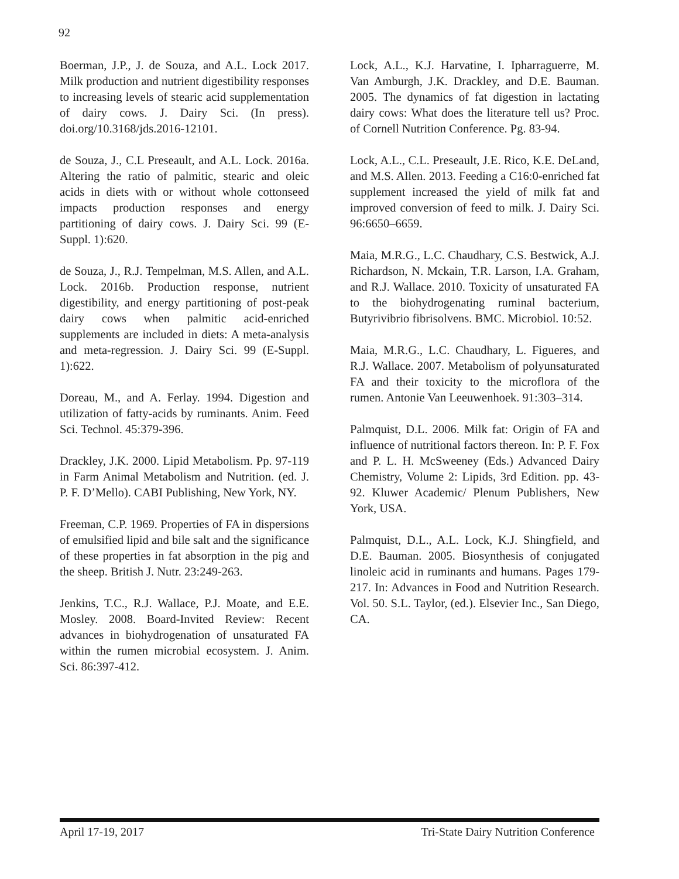92
Boerman, J.P., J. de Souza, and A.L. Lock 2017. Milk production and nutrient digestibility responses to increasing levels of stearic acid supplementation of dairy cows. J. Dairy Sci. (In press). doi.org/10.3168/jds.2016-12101.
de Souza, J., C.L Preseault, and A.L. Lock. 2016a. Altering the ratio of palmitic, stearic and oleic acids in diets with or without whole cottonseed impacts production responses and energy partitioning of dairy cows. J. Dairy Sci. 99 (E-Suppl. 1):620.
de Souza, J., R.J. Tempelman, M.S. Allen, and A.L. Lock. 2016b. Production response, nutrient digestibility, and energy partitioning of post-peak dairy cows when palmitic acid-enriched supplements are included in diets: A meta-analysis and meta-regression. J. Dairy Sci. 99 (E-Suppl. 1):622.
Doreau, M., and A. Ferlay. 1994. Digestion and utilization of fatty-acids by ruminants. Anim. Feed Sci. Technol. 45:379-396.
Drackley, J.K. 2000. Lipid Metabolism. Pp. 97-119 in Farm Animal Metabolism and Nutrition. (ed. J. P. F. D’Mello). CABI Publishing, New York, NY.
Freeman, C.P. 1969. Properties of FA in dispersions of emulsified lipid and bile salt and the significance of these properties in fat absorption in the pig and the sheep. British J. Nutr. 23:249-263.
Jenkins, T.C., R.J. Wallace, P.J. Moate, and E.E. Mosley. 2008. Board-Invited Review: Recent advances in biohydrogenation of unsaturated FA within the rumen microbial ecosystem. J. Anim. Sci. 86:397-412.
Lock, A.L., K.J. Harvatine, I. Ipharraguerre, M. Van Amburgh, J.K. Drackley, and D.E. Bauman. 2005. The dynamics of fat digestion in lactating dairy cows: What does the literature tell us? Proc. of Cornell Nutrition Conference. Pg. 83-94.
Lock, A.L., C.L. Preseault, J.E. Rico, K.E. DeLand, and M.S. Allen. 2013. Feeding a C16:0-enriched fat supplement increased the yield of milk fat and improved conversion of feed to milk. J. Dairy Sci. 96:6650–6659.
Maia, M.R.G., L.C. Chaudhary, C.S. Bestwick, A.J. Richardson, N. Mckain, T.R. Larson, I.A. Graham, and R.J. Wallace. 2010. Toxicity of unsaturated FA to the biohydrogenating ruminal bacterium, Butyrivibrio fibrisolvens. BMC. Microbiol. 10:52.
Maia, M.R.G., L.C. Chaudhary, L. Figueres, and R.J. Wallace. 2007. Metabolism of polyunsaturated FA and their toxicity to the microflora of the rumen. Antonie Van Leeuwenhoek. 91:303–314.
Palmquist, D.L. 2006. Milk fat: Origin of FA and influence of nutritional factors thereon. In: P. F. Fox and P. L. H. McSweeney (Eds.) Advanced Dairy Chemistry, Volume 2: Lipids, 3rd Edition. pp. 43-92. Kluwer Academic/ Plenum Publishers, New York, USA.
Palmquist, D.L., A.L. Lock, K.J. Shingfield, and D.E. Bauman. 2005. Biosynthesis of conjugated linoleic acid in ruminants and humans. Pages 179-217. In: Advances in Food and Nutrition Research. Vol. 50. S.L. Taylor, (ed.). Elsevier Inc., San Diego, CA.
April 17-19, 2017 Tri-State Dairy Nutrition Conference